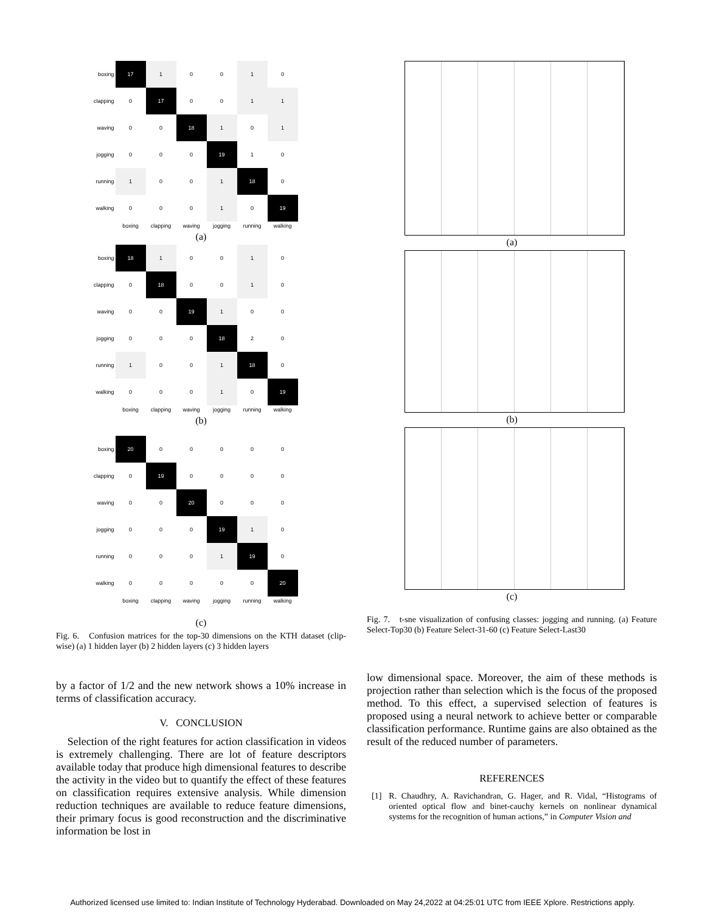| boxing | 17 | 1 | 0 | 0 | 1 | 0 |
| clapping | 0 | 17 | 0 | 0 | 1 | 1 |
| waving | 0 | 0 | 18 | 1 | 0 | 1 |
| jogging | 0 | 0 | 0 | 19 | 1 | 0 |
| running | 1 | 0 | 0 | 1 | 18 | 0 |
| walking | 0 | 0 | 0 | 1 | 0 | 19 |
| | boxing | clapping | waving | jogging | running | walking |
(a)
| boxing | 18 | 1 | 0 | 0 | 1 | 0 |
| clapping | 0 | 18 | 0 | 0 | 1 | 0 |
| waving | 0 | 0 | 19 | 1 | 0 | 0 |
| jogging | 0 | 0 | 0 | 18 | 2 | 0 |
| running | 1 | 0 | 0 | 1 | 18 | 0 |
| walking | 0 | 0 | 0 | 1 | 0 | 19 |
| | boxing | clapping | waving | jogging | running | walking |
(b)
| boxing | 20 | 0 | 0 | 0 | 0 | 0 |
| clapping | 0 | 19 | 0 | 0 | 0 | 0 |
| waving | 0 | 0 | 20 | 0 | 0 | 0 |
| jogging | 0 | 0 | 0 | 19 | 1 | 0 |
| running | 0 | 0 | 0 | 1 | 19 | 0 |
| walking | 0 | 0 | 0 | 0 | 0 | 20 |
| | boxing | clapping | waving | jogging | running | walking |
(c)
Fig. 6. Confusion matrices for the top-30 dimensions on the KTH dataset (clip-wise) (a) 1 hidden layer (b) 2 hidden layers (c) 3 hidden layers
by a factor of 1/2 and the new network shows a 10% increase in terms of classification accuracy.
V. CONCLUSION
Selection of the right features for action classification in videos is extremely challenging. There are lot of feature descriptors available today that produce high dimensional features to describe the activity in the video but to quantify the effect of these features on classification requires extensive analysis. While dimension reduction techniques are available to reduce feature dimensions, their primary focus is good reconstruction and the discriminative information be lost in
(a)
(b)
(c)
Fig. 7. t-sne visualization of confusing classes: jogging and running. (a) Feature Select-Top30 (b) Feature Select-31-60 (c) Feature Select-Last30
low dimensional space. Moreover, the aim of these methods is projection rather than selection which is the focus of the proposed method. To this effect, a supervised selection of features is proposed using a neural network to achieve better or comparable classification performance. Runtime gains are also obtained as the result of the reduced number of parameters.
REFERENCES
[1] R. Chaudhry, A. Ravichandran, G. Hager, and R. Vidal, “Histograms of oriented optical flow and binet-cauchy kernels on nonlinear dynamical systems for the recognition of human actions,” in Computer Vision and
Authorized licensed use limited to: Indian Institute of Technology Hyderabad. Downloaded on May 24,2022 at 04:25:01 UTC from IEEE Xplore. Restrictions apply.